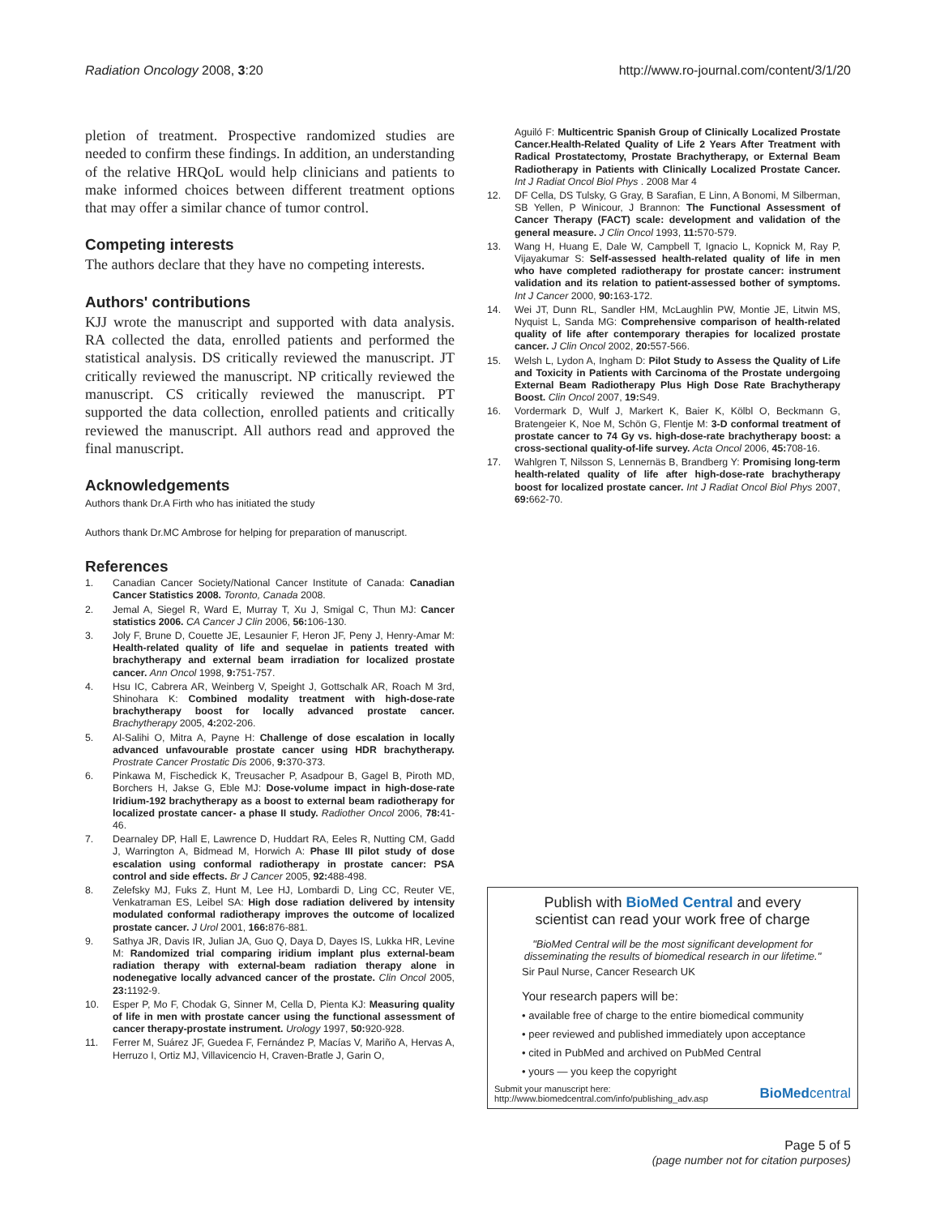Radiation Oncology 2008, 3:20 http://www.ro-journal.com/content/3/1/20
pletion of treatment. Prospective randomized studies are needed to confirm these findings. In addition, an understanding of the relative HRQoL would help clinicians and patients to make informed choices between different treatment options that may offer a similar chance of tumor control.
Competing interests
The authors declare that they have no competing interests.
Authors' contributions
KJJ wrote the manuscript and supported with data analysis. RA collected the data, enrolled patients and performed the statistical analysis. DS critically reviewed the manuscript. JT critically reviewed the manuscript. NP critically reviewed the manuscript. CS critically reviewed the manuscript. PT supported the data collection, enrolled patients and critically reviewed the manuscript. All authors read and approved the final manuscript.
Acknowledgements
Authors thank Dr.A Firth who has initiated the study
Authors thank Dr.MC Ambrose for helping for preparation of manuscript.
References
1. Canadian Cancer Society/National Cancer Institute of Canada: Canadian Cancer Statistics 2008. Toronto, Canada 2008.
2. Jemal A, Siegel R, Ward E, Murray T, Xu J, Smigal C, Thun MJ: Cancer statistics 2006. CA Cancer J Clin 2006, 56: 106-130.
3. Joly F, Brune D, Couette JE, Lesaunier F, Heron JF, Peny J, Henry-Amar M: Health-related quality of life and sequelae in patients treated with brachytherapy and external beam irradiation for localized prostate cancer. Ann Oncol 1998, 9: 751-757.
4. Hsu IC, Cabrera AR, Weinberg V, Speight J, Gottschalk AR, Roach M 3rd, Shinohara K: Combined modality treatment with high-dose-rate brachytherapy boost for locally advanced prostate cancer. Brachytherapy 2005, 4: 202-206.
5. Al-Salihi O, Mitra A, Payne H: Challenge of dose escalation in locally advanced unfavourable prostate cancer using HDR brachytherapy. Prostrate Cancer Prostatic Dis 2006, 9: 370-373.
6. Pinkawa M, Fischedick K, Treusacher P, Asadpour B, Gagel B, Piroth MD, Borchers H, Jakse G, Eble MJ: Dose-volume impact in high-dose-rate Iridium-192 brachytherapy as a boost to external beam radiotherapy for localized prostate cancer- a phase II study. Radiother Oncol 2006, 78: 41-46.
7. Dearnaley DP, Hall E, Lawrence D, Huddart RA, Eeles R, Nutting CM, Gadd J, Warrington A, Bidmead M, Horwich A: Phase III pilot study of dose escalation using conformal radiotherapy in prostate cancer: PSA control and side effects. Br J Cancer 2005, 92: 488-498.
8. Zelefsky MJ, Fuks Z, Hunt M, Lee HJ, Lombardi D, Ling CC, Reuter VE, Venkatraman ES, Leibel SA: High dose radiation delivered by intensity modulated conformal radiotherapy improves the outcome of localized prostate cancer. J Urol 2001, 166: 876-881.
9. Sathya JR, Davis IR, Julian JA, Guo Q, Daya D, Dayes IS, Lukka HR, Levine M: Randomized trial comparing iridium implant plus external-beam radiation therapy with external-beam radiation therapy alone in nodenegative locally advanced cancer of the prostate. Clin Oncol 2005, 23: 1192-9.
10. Esper P, Mo F, Chodak G, Sinner M, Cella D, Pienta KJ: Measuring quality of life in men with prostate cancer using the functional assessment of cancer therapy-prostate instrument. Urology 1997, 50: 920-928.
11. Ferrer M, Suárez JF, Guedea F, Fernández P, Macías V, Mariño A, Hervas A, Herruzo I, Ortiz MJ, Villavicencio H, Craven-Bratle J, Garin O,
Aguiló F: Multicentric Spanish Group of Clinically Localized Prostate Cancer.Health-Related Quality of Life 2 Years After Treatment with Radical Prostatectomy, Prostate Brachytherapy, or External Beam Radiotherapy in Patients with Clinically Localized Prostate Cancer. Int J Radiat Oncol Biol Phys . 2008 Mar 4
12. DF Cella, DS Tulsky, G Gray, B Sarafian, E Linn, A Bonomi, M Silberman, SB Yellen, P Winicour, J Brannon: The Functional Assessment of Cancer Therapy (FACT) scale: development and validation of the general measure. J Clin Oncol 1993, 11: 570-579.
13. Wang H, Huang E, Dale W, Campbell T, Ignacio L, Kopnick M, Ray P, Vijayakumar S: Self-assessed health-related quality of life in men who have completed radiotherapy for prostate cancer: instrument validation and its relation to patient-assessed bother of symptoms. Int J Cancer 2000, 90: 163-172.
14. Wei JT, Dunn RL, Sandler HM, McLaughlin PW, Montie JE, Litwin MS, Nyquist L, Sanda MG: Comprehensive comparison of health-related quality of life after contemporary therapies for localized prostate cancer. J Clin Oncol 2002, 20: 557-566.
15. Welsh L, Lydon A, Ingham D: Pilot Study to Assess the Quality of Life and Toxicity in Patients with Carcinoma of the Prostate undergoing External Beam Radiotherapy Plus High Dose Rate Brachytherapy Boost. Clin Oncol 2007, 19: S49.
16. Vordermark D, Wulf J, Markert K, Baier K, Kölbl O, Beckmann G, Bratengeier K, Noe M, Schön G, Flentje M: 3-D conformal treatment of prostate cancer to 74 Gy vs. high-dose-rate brachytherapy boost: a cross-sectional quality-of-life survey. Acta Oncol 2006, 45: 708-16.
17. Wahlgren T, Nilsson S, Lennernäs B, Brandberg Y: Promising long-term health-related quality of life after high-dose-rate brachytherapy boost for localized prostate cancer. Int J Radiat Oncol Biol Phys 2007, 69: 662-70.
Publish with BioMed Central and every
scientist can read your work free of charge
"BioMed Central will be the most significant development for
disseminating the results of biomedical research in our lifetime."
Sir Paul Nurse, Cancer Research UK
Your research papers will be:
• available free of charge to the entire biomedical community
• peer reviewed and published immediately upon acceptance
• cited in PubMed and archived on PubMed Central
• yours — you keep the copyright
Submit your manuscript here:
http://www.biomedcentral.com/info/publishing_adv.asp
BioMedcentral
Page 5 of 5
(page number not for citation purposes)